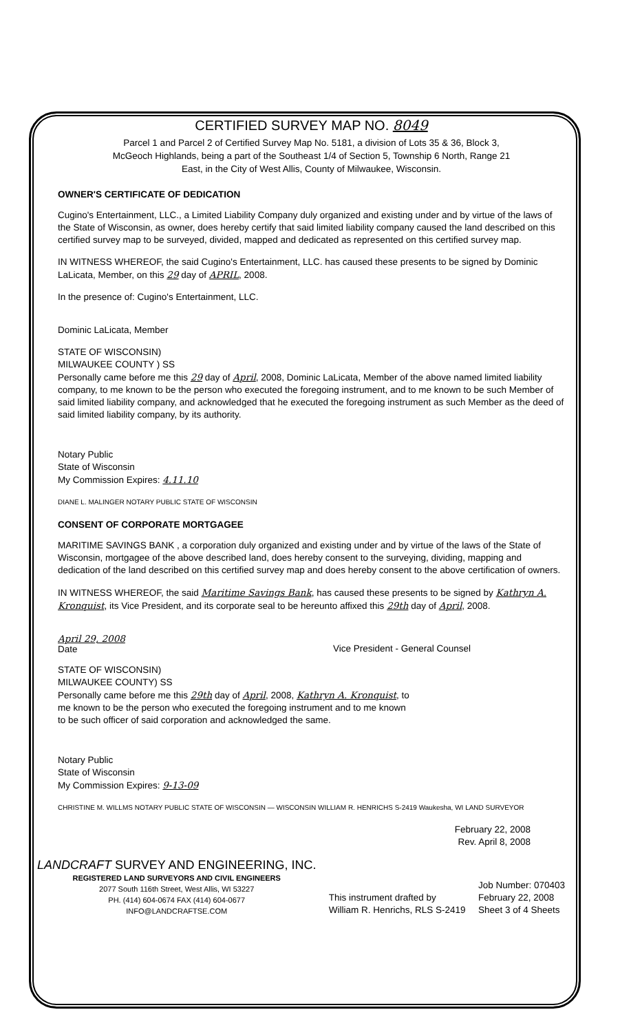CERTIFIED SURVEY MAP NO. 8049
Parcel 1 and Parcel 2 of Certified Survey Map No. 5181, a division of Lots 35 & 36, Block 3,
McGeoch Highlands, being a part of the Southeast 1/4 of Section 5, Township 6 North, Range 21
East, in the City of West Allis, County of Milwaukee, Wisconsin.
OWNER'S CERTIFICATE OF DEDICATION
Cugino's Entertainment, LLC., a Limited Liability Company duly organized and existing under and by virtue of the laws of the State of Wisconsin, as owner, does hereby certify that said limited liability company caused the land described on this certified survey map to be surveyed, divided, mapped and dedicated as represented on this certified survey map.
IN WITNESS WHEREOF, the said Cugino's Entertainment, LLC. has caused these presents to be signed by Dominic LaLicata, Member, on this 29 day of APRIL, 2008.
In the presence of: Cugino's Entertainment, LLC.
Dominic LaLicata, Member
STATE OF WISCONSIN)
MILWAUKEE COUNTY ) SS
Personally came before me this 29 day of April, 2008, Dominic LaLicata, Member of the above named limited liability company, to me known to be the person who executed the foregoing instrument, and to me known to be such Member of said limited liability company, and acknowledged that he executed the foregoing instrument as such Member as the deed of said limited liability company, by its authority.
Notary Public
State of Wisconsin
My Commission Expires: 4.11.10
DIANE L. MALINGER NOTARY PUBLIC STATE OF WISCONSIN
CONSENT OF CORPORATE MORTGAGEE
MARITIME SAVINGS BANK , a corporation duly organized and existing under and by virtue of the laws of the State of Wisconsin, mortgagee of the above described land, does hereby consent to the surveying, dividing, mapping and dedication of the land described on this certified survey map and does hereby consent to the above certification of owners.
IN WITNESS WHEREOF, the said Maritime Savings Bank, has caused these presents to be signed by Kathryn A. Kronquist, its Vice President, and its corporate seal to be hereunto affixed this 29th day of April, 2008.
April 29, 2008
Date
Vice President - General Counsel
STATE OF WISCONSIN)
MILWAUKEE COUNTY) SS
Personally came before me this 29th day of April, 2008, Kathryn A. Kronquist, to me known to be the person who executed the foregoing instrument and to me known to be such officer of said corporation and acknowledged the same.
Notary Public
State of Wisconsin
My Commission Expires: 9-13-09
CHRISTINE M. WILLMS NOTARY PUBLIC STATE OF WISCONSIN — WISCONSIN WILLIAM R. HENRICHS S-2419 Waukesha, WI LAND SURVEYOR
February 22, 2008
Rev. April 8, 2008
LANDCRAFT SURVEY AND ENGINEERING, INC.
REGISTERED LAND SURVEYORS AND CIVIL ENGINEERS
2077 South 116th Street, West Allis, WI 53227
PH. (414) 604-0674 FAX (414) 604-0677
INFO@LANDCRAFTSE.COM
This instrument drafted by
William R. Henrichs, RLS S-2419
Job Number: 070403
February 22, 2008
Sheet 3 of 4 Sheets